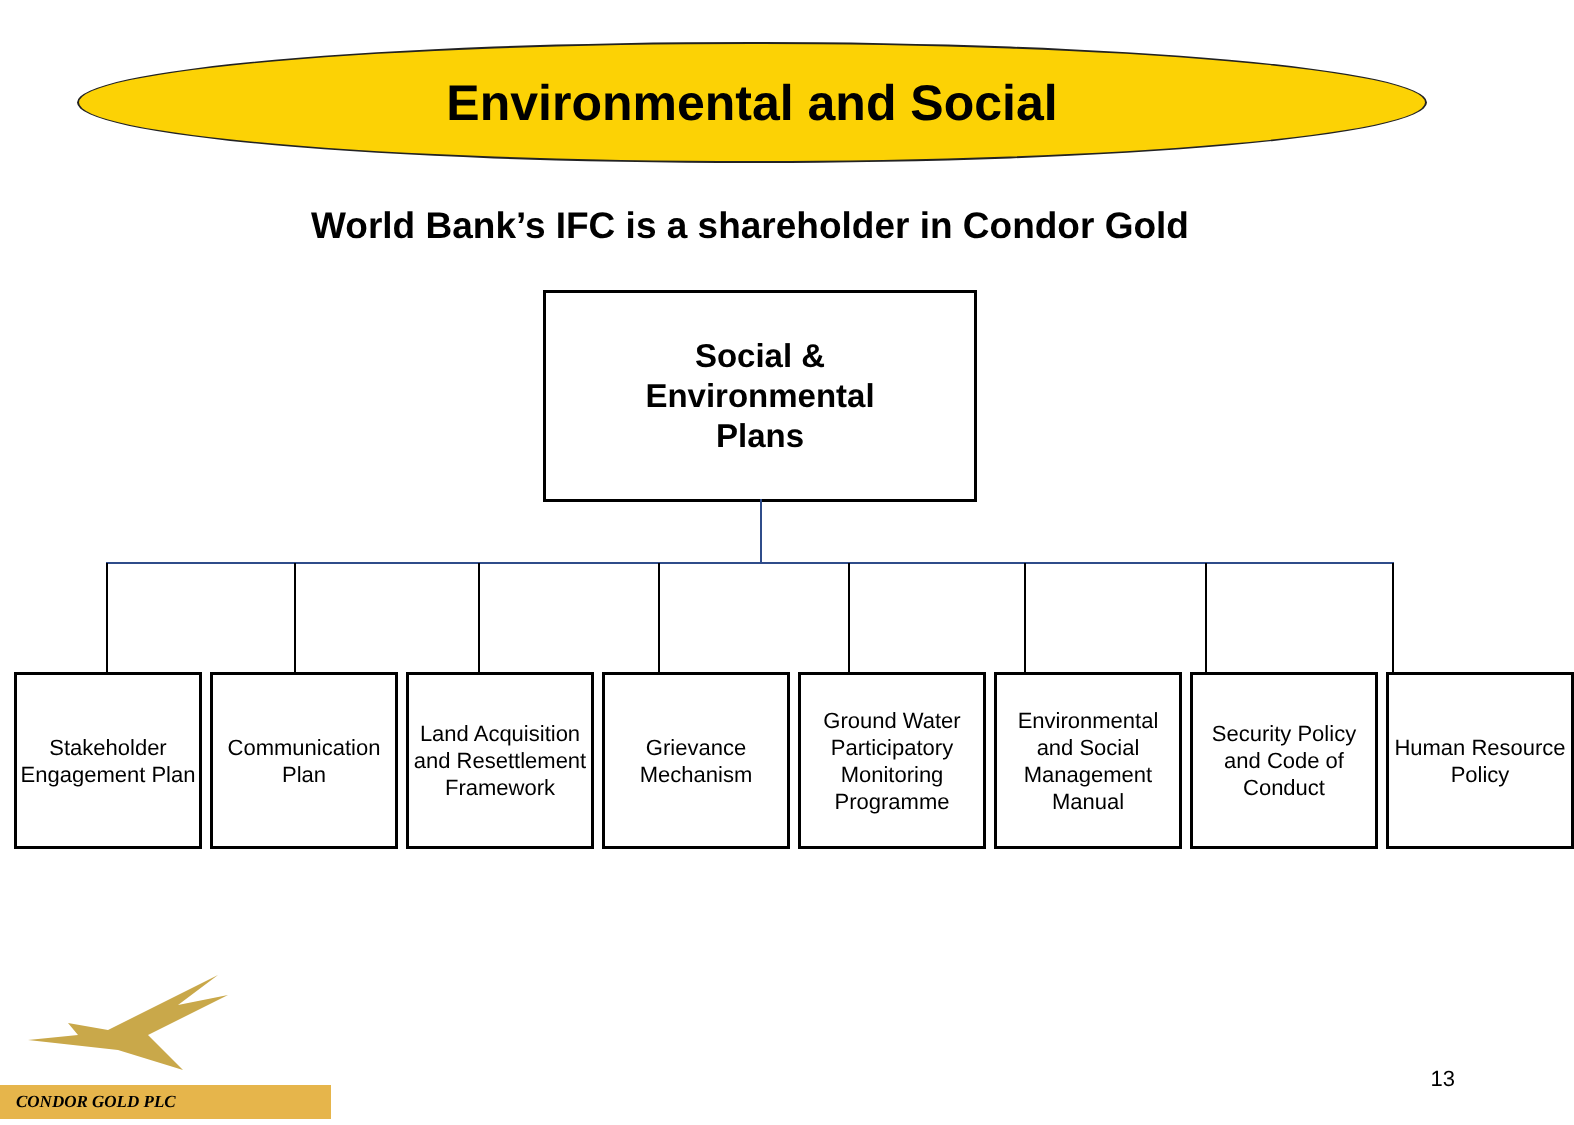Environmental and Social
World Bank’s IFC is a shareholder in Condor Gold
Social &
Environmental
Plans
Stakeholder Engagement Plan
Communication Plan
Land Acquisition and Resettlement Framework
Grievance Mechanism
Ground Water Participatory Monitoring Programme
Environmental and Social Management Manual
Security Policy and Code of Conduct
Human Resource Policy
CONDOR GOLD PLC
13